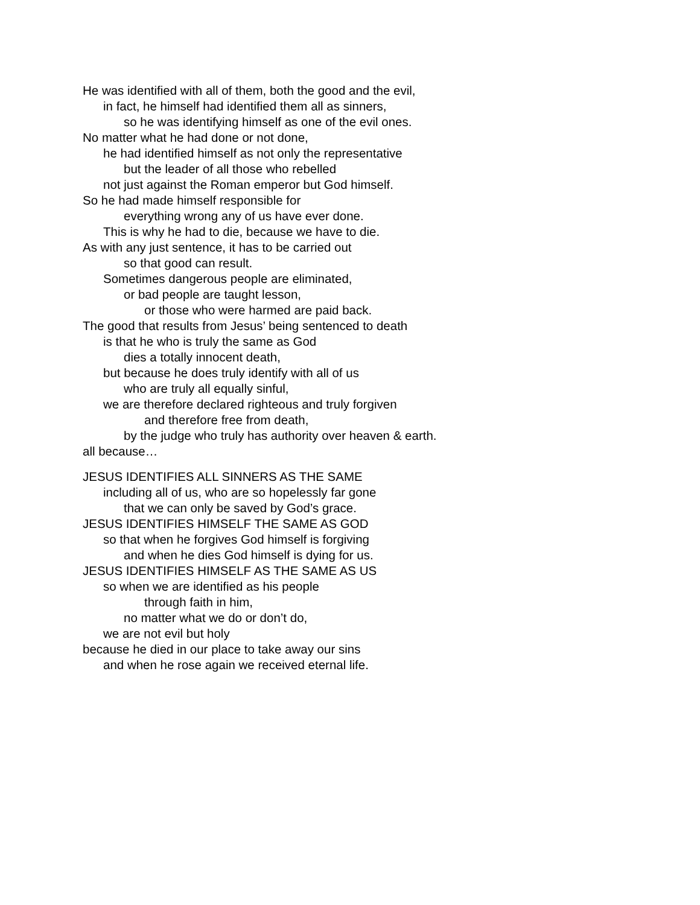He was identified with all of them, both the good and the evil,
in fact, he himself had identified them all as sinners,
so he was identifying himself as one of the evil ones.
No matter what he had done or not done,
he had identified himself as not only the representative
but the leader of all those who rebelled
not just against the Roman emperor but God himself.
So he had made himself responsible for
everything wrong any of us have ever done.
This is why he had to die, because we have to die.
As with any just sentence, it has to be carried out
so that good can result.
Sometimes dangerous people are eliminated,
or bad people are taught lesson,
or those who were harmed are paid back.
The good that results from Jesus’ being sentenced to death
is that he who is truly the same as God
dies a totally innocent death,
but because he does truly identify with all of us
who are truly all equally sinful,
we are therefore declared righteous and truly forgiven
and therefore free from death,
by the judge who truly has authority over heaven & earth.
all because…
JESUS IDENTIFIES ALL SINNERS AS THE SAME
including all of us, who are so hopelessly far gone
that we can only be saved by God’s grace.
JESUS IDENTIFIES HIMSELF THE SAME AS GOD
so that when he forgives God himself is forgiving
and when he dies God himself is dying for us.
JESUS IDENTIFIES HIMSELF AS THE SAME AS US
so when we are identified as his people
through faith in him,
no matter what we do or don’t do,
we are not evil but holy
because he died in our place to take away our sins
and when he rose again we received eternal life.